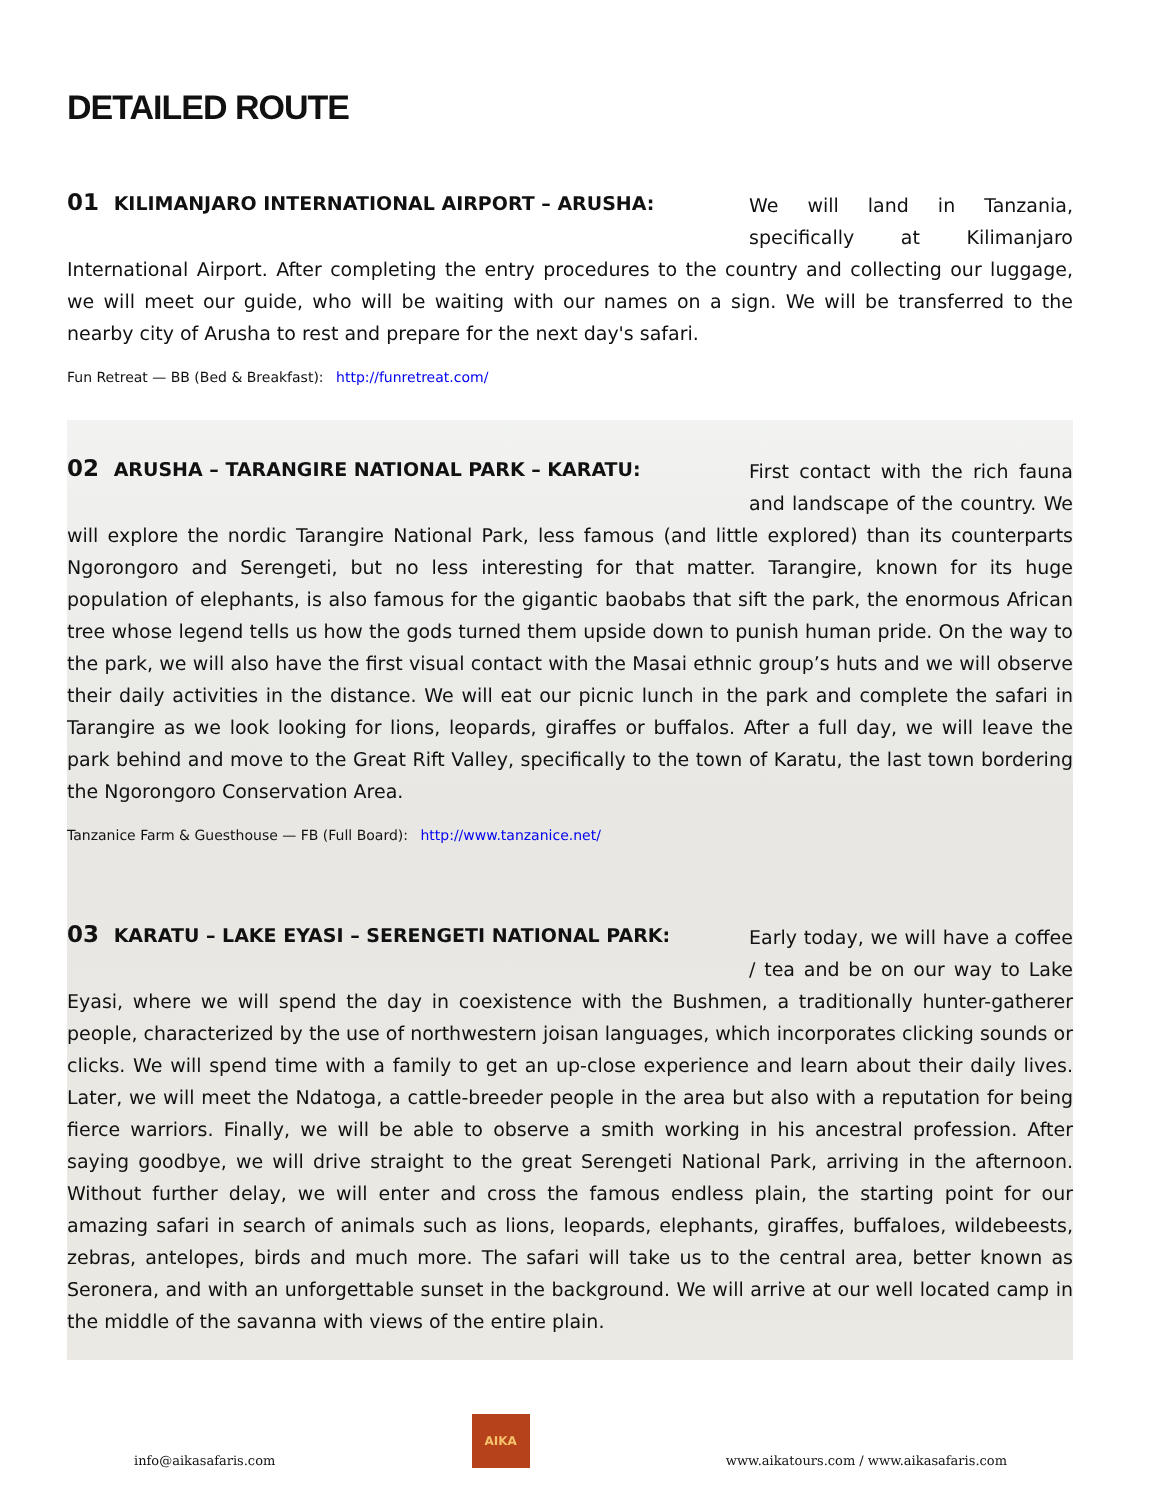DETAILED ROUTE
01 KILIMANJARO INTERNATIONAL AIRPORT – ARUSHA:
We will land in Tanzania, specifically at Kilimanjaro
International Airport. After completing the entry procedures to the country and collecting our luggage, we will meet our guide, who will be waiting with our names on a sign. We will be transferred to the nearby city of Arusha to rest and prepare for the next day's safari.
Fun Retreat — BB (Bed & Breakfast): http://funretreat.com/
02 ARUSHA – TARANGIRE NATIONAL PARK – KARATU:
First contact with the rich fauna and landscape of the country. We
will explore the nordic Tarangire National Park, less famous (and little explored) than its counterparts Ngorongoro and Serengeti, but no less interesting for that matter. Tarangire, known for its huge population of elephants, is also famous for the gigantic baobabs that sift the park, the enormous African tree whose legend tells us how the gods turned them upside down to punish human pride. On the way to the park, we will also have the first visual contact with the Masai ethnic group’s huts and we will observe their daily activities in the distance. We will eat our picnic lunch in the park and complete the safari in Tarangire as we look looking for lions, leopards, giraffes or buffalos. After a full day, we will leave the park behind and move to the Great Rift Valley, specifically to the town of Karatu, the last town bordering the Ngorongoro Conservation Area.
Tanzanice Farm & Guesthouse — FB (Full Board): http://www.tanzanice.net/
03 KARATU – LAKE EYASI – SERENGETI NATIONAL PARK:
Early today, we will have a coffee / tea and be on our way to Lake
Eyasi, where we will spend the day in coexistence with the Bushmen, a traditionally hunter-gatherer people, characterized by the use of northwestern joisan languages, which incorporates clicking sounds or clicks. We will spend time with a family to get an up-close experience and learn about their daily lives. Later, we will meet the Ndatoga, a cattle-breeder people in the area but also with a reputation for being fierce warriors. Finally, we will be able to observe a smith working in his ancestral profession. After saying goodbye, we will drive straight to the great Serengeti National Park, arriving in the afternoon. Without further delay, we will enter and cross the famous endless plain, the starting point for our amazing safari in search of animals such as lions, leopards, elephants, giraffes, buffaloes, wildebeests, zebras, antelopes, birds and much more. The safari will take us to the central area, better known as Seronera, and with an unforgettable sunset in the background. We will arrive at our well located camp in the middle of the savanna with views of the entire plain.
info@aikasafaris.com
AIKA
www.aikatours.com / www.aikasafaris.com